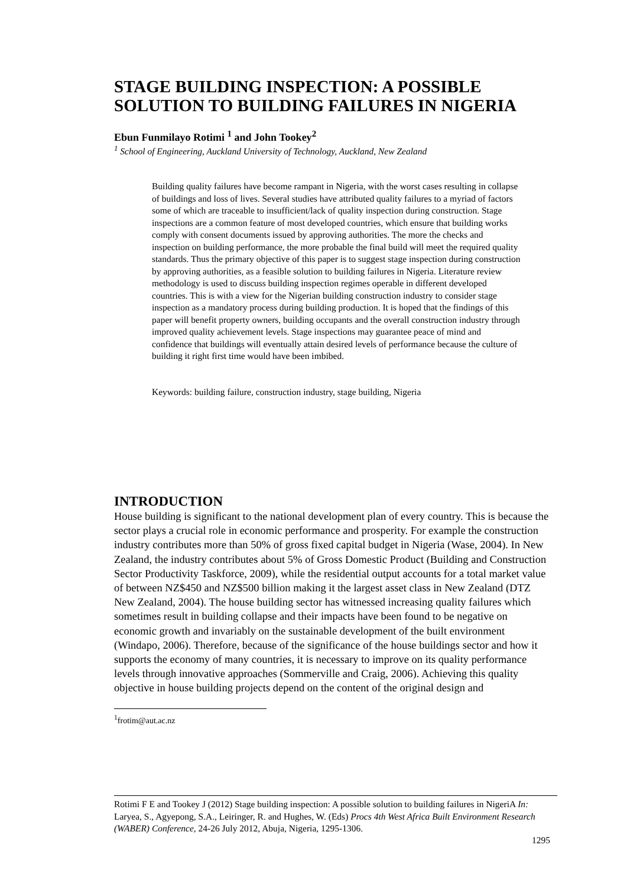STAGE BUILDING INSPECTION: A POSSIBLE SOLUTION TO BUILDING FAILURES IN NIGERIA
Ebun Funmilayo Rotimi <sup>1</sup> and John Tookey<sup>2</sup>
<sup>1</sup> School of Engineering, Auckland University of Technology, Auckland, New Zealand
Building quality failures have become rampant in Nigeria, with the worst cases resulting in collapse of buildings and loss of lives. Several studies have attributed quality failures to a myriad of factors some of which are traceable to insufficient/lack of quality inspection during construction. Stage inspections are a common feature of most developed countries, which ensure that building works comply with consent documents issued by approving authorities. The more the checks and inspection on building performance, the more probable the final build will meet the required quality standards. Thus the primary objective of this paper is to suggest stage inspection during construction by approving authorities, as a feasible solution to building failures in Nigeria. Literature review methodology is used to discuss building inspection regimes operable in different developed countries. This is with a view for the Nigerian building construction industry to consider stage inspection as a mandatory process during building production. It is hoped that the findings of this paper will benefit property owners, building occupants and the overall construction industry through improved quality achievement levels. Stage inspections may guarantee peace of mind and confidence that buildings will eventually attain desired levels of performance because the culture of building it right first time would have been imbibed.
Keywords: building failure, construction industry, stage building, Nigeria
INTRODUCTION
House building is significant to the national development plan of every country. This is because the sector plays a crucial role in economic performance and prosperity. For example the construction industry contributes more than 50% of gross fixed capital budget in Nigeria (Wase, 2004). In New Zealand, the industry contributes about 5% of Gross Domestic Product (Building and Construction Sector Productivity Taskforce, 2009), while the residential output accounts for a total market value of between NZ$450 and NZ$500 billion making it the largest asset class in New Zealand (DTZ New Zealand, 2004). The house building sector has witnessed increasing quality failures which sometimes result in building collapse and their impacts have been found to be negative on economic growth and invariably on the sustainable development of the built environment (Windapo, 2006). Therefore, because of the significance of the house buildings sector and how it supports the economy of many countries, it is necessary to improve on its quality performance levels through innovative approaches (Sommerville and Craig, 2006). Achieving this quality objective in house building projects depend on the content of the original design and
<sup>1</sup> frotim@aut.ac.nz
Rotimi F E and Tookey J (2012) Stage building inspection: A possible solution to building failures in NigeriA In: Laryea, S., Agyepong, S.A., Leiringer, R. and Hughes, W. (Eds) Procs 4th West Africa Built Environment Research (WABER) Conference, 24-26 July 2012, Abuja, Nigeria, 1295-1306.
1295